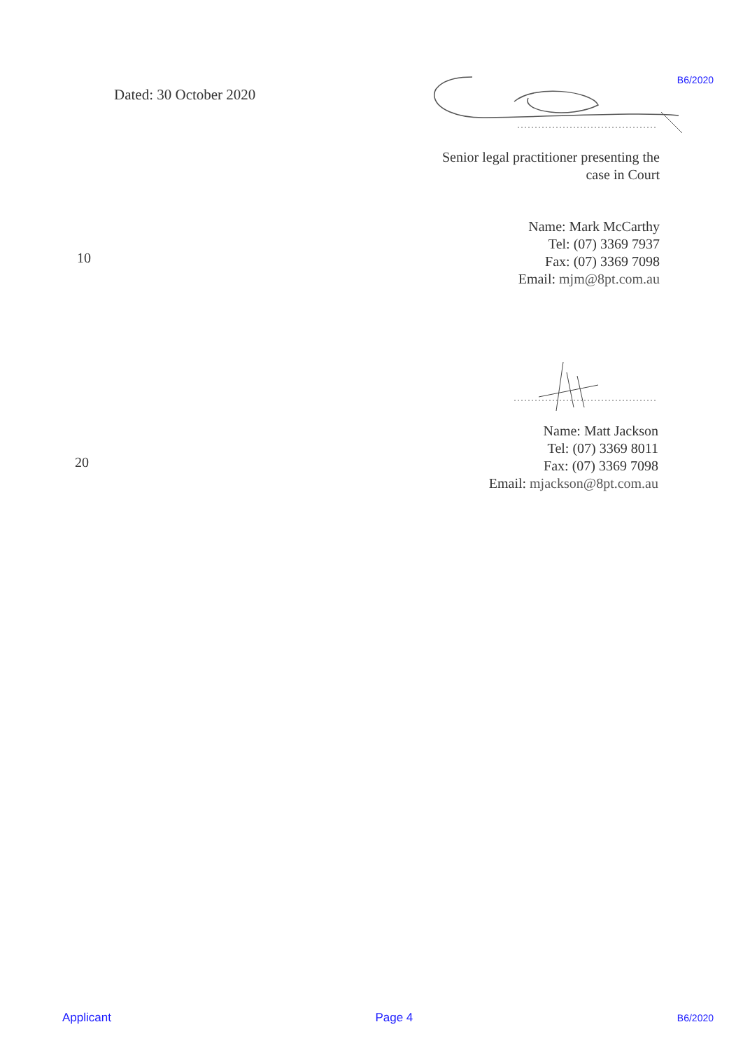B6/2020
Dated: 30 October 2020
Senior legal practitioner presenting the
case in Court
10
Name: Mark McCarthy
Tel: (07) 3369 7937
Fax: (07) 3369 7098
Email: mjm@8pt.com.au
Name: Matt Jackson
Tel: (07) 3369 8011
Fax: (07) 3369 7098
Email: mjackson@8pt.com.au
20
Applicant Page 4 B6/2020